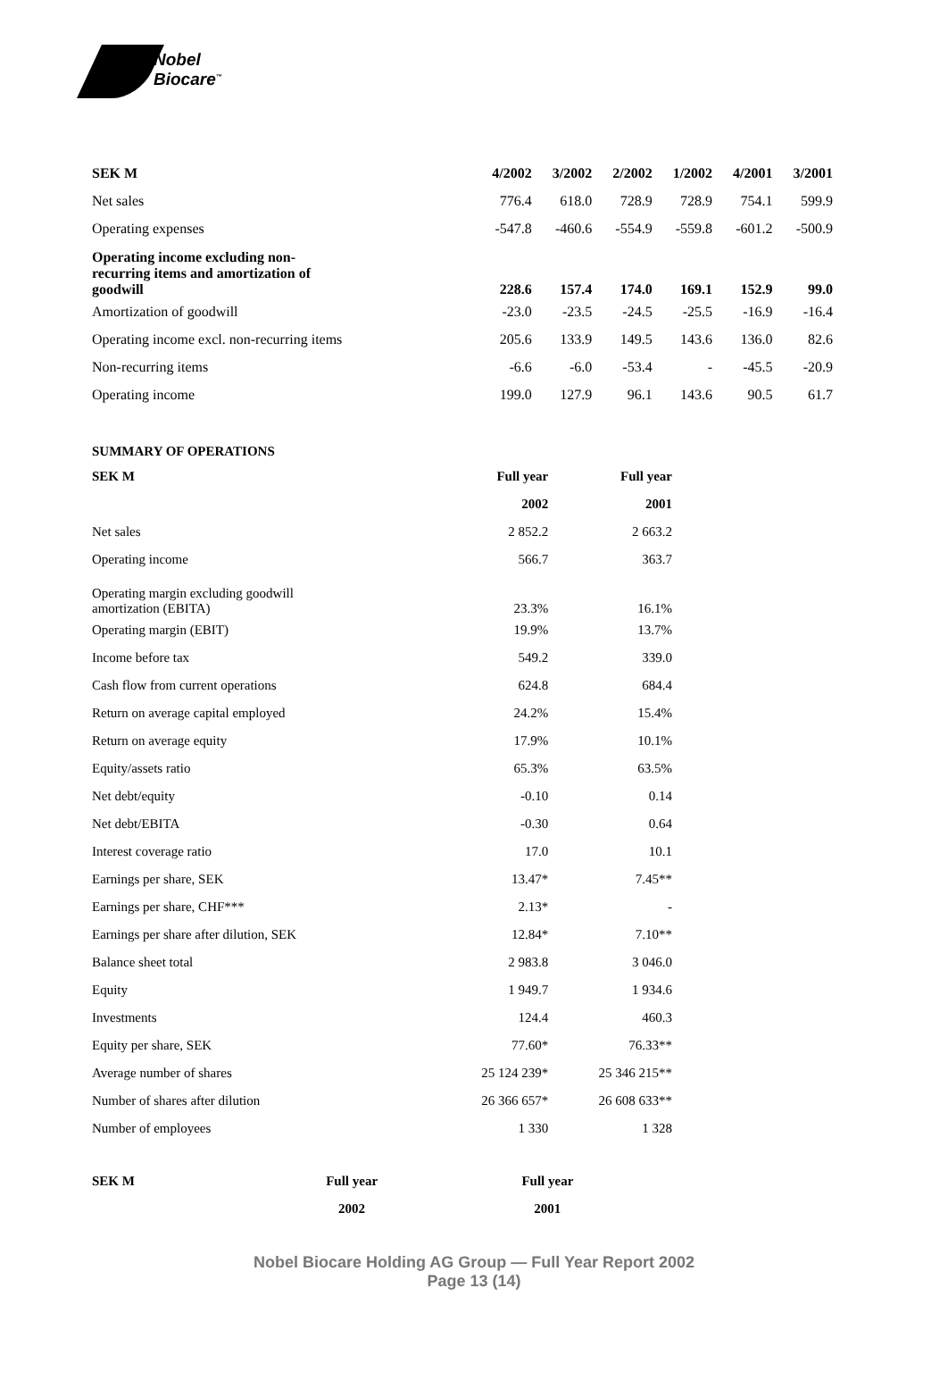Nobel
Biocare<sup>™</sup>
| SEK M | 4/2002 | 3/2002 | 2/2002 | 1/2002 | 4/2001 | 3/2001 |
| --- | --- | --- | --- | --- | --- | --- |
| Net sales | 776.4 | 618.0 | 728.9 | 728.9 | 754.1 | 599.9 |
| Operating expenses | -547.8 | -460.6 | -554.9 | -559.8 | -601.2 | -500.9 |
| Operating income excluding non- recurring items and amortization of goodwill | 228.6 | 157.4 | 174.0 | 169.1 | 152.9 | 99.0 |
| Amortization of goodwill | -23.0 | -23.5 | -24.5 | -25.5 | -16.9 | -16.4 |
| Operating income excl. non-recurring items | 205.6 | 133.9 | 149.5 | 143.6 | 136.0 | 82.6 |
| Non-recurring items | -6.6 | -6.0 | -53.4 | - | -45.5 | -20.9 |
| Operating income | 199.0 | 127.9 | 96.1 | 143.6 | 90.5 | 61.7 |
SUMMARY OF OPERATIONS
| SEK M | Full year | Full year |
| --- | --- | --- |
| | 2002 | 2001 |
| Net sales | 2 852.2 | 2 663.2 |
| Operating income | 566.7 | 363.7 |
| Operating margin excluding goodwill amortization (EBITA) | 23.3% | 16.1% |
| Operating margin (EBIT) | 19.9% | 13.7% |
| Income before tax | 549.2 | 339.0 |
| Cash flow from current operations | 624.8 | 684.4 |
| Return on average capital employed | 24.2% | 15.4% |
| Return on average equity | 17.9% | 10.1% |
| Equity/assets ratio | 65.3% | 63.5% |
| Net debt/equity | -0.10 | 0.14 |
| Net debt/EBITA | -0.30 | 0.64 |
| Interest coverage ratio | 17.0 | 10.1 |
| Earnings per share, SEK | 13.47* | 7.45** |
| Earnings per share, CHF*** | 2.13* | - |
| Earnings per share after dilution, SEK | 12.84* | 7.10** |
| Balance sheet total | 2 983.8 | 3 046.0 |
| Equity | 1 949.7 | 1 934.6 |
| Investments | 124.4 | 460.3 |
| Equity per share, SEK | 77.60* | 76.33** |
| Average number of shares | 25 124 239* | 25 346 215** |
| Number of shares after dilution | 26 366 657* | 26 608 633** |
| Number of employees | 1 330 | 1 328 |
| SEK M | Full year | Full year |
| --- | --- | --- |
| | 2002 | 2001 |
Nobel Biocare Holding AG Group — Full Year Report 2002
Page 13 (14)